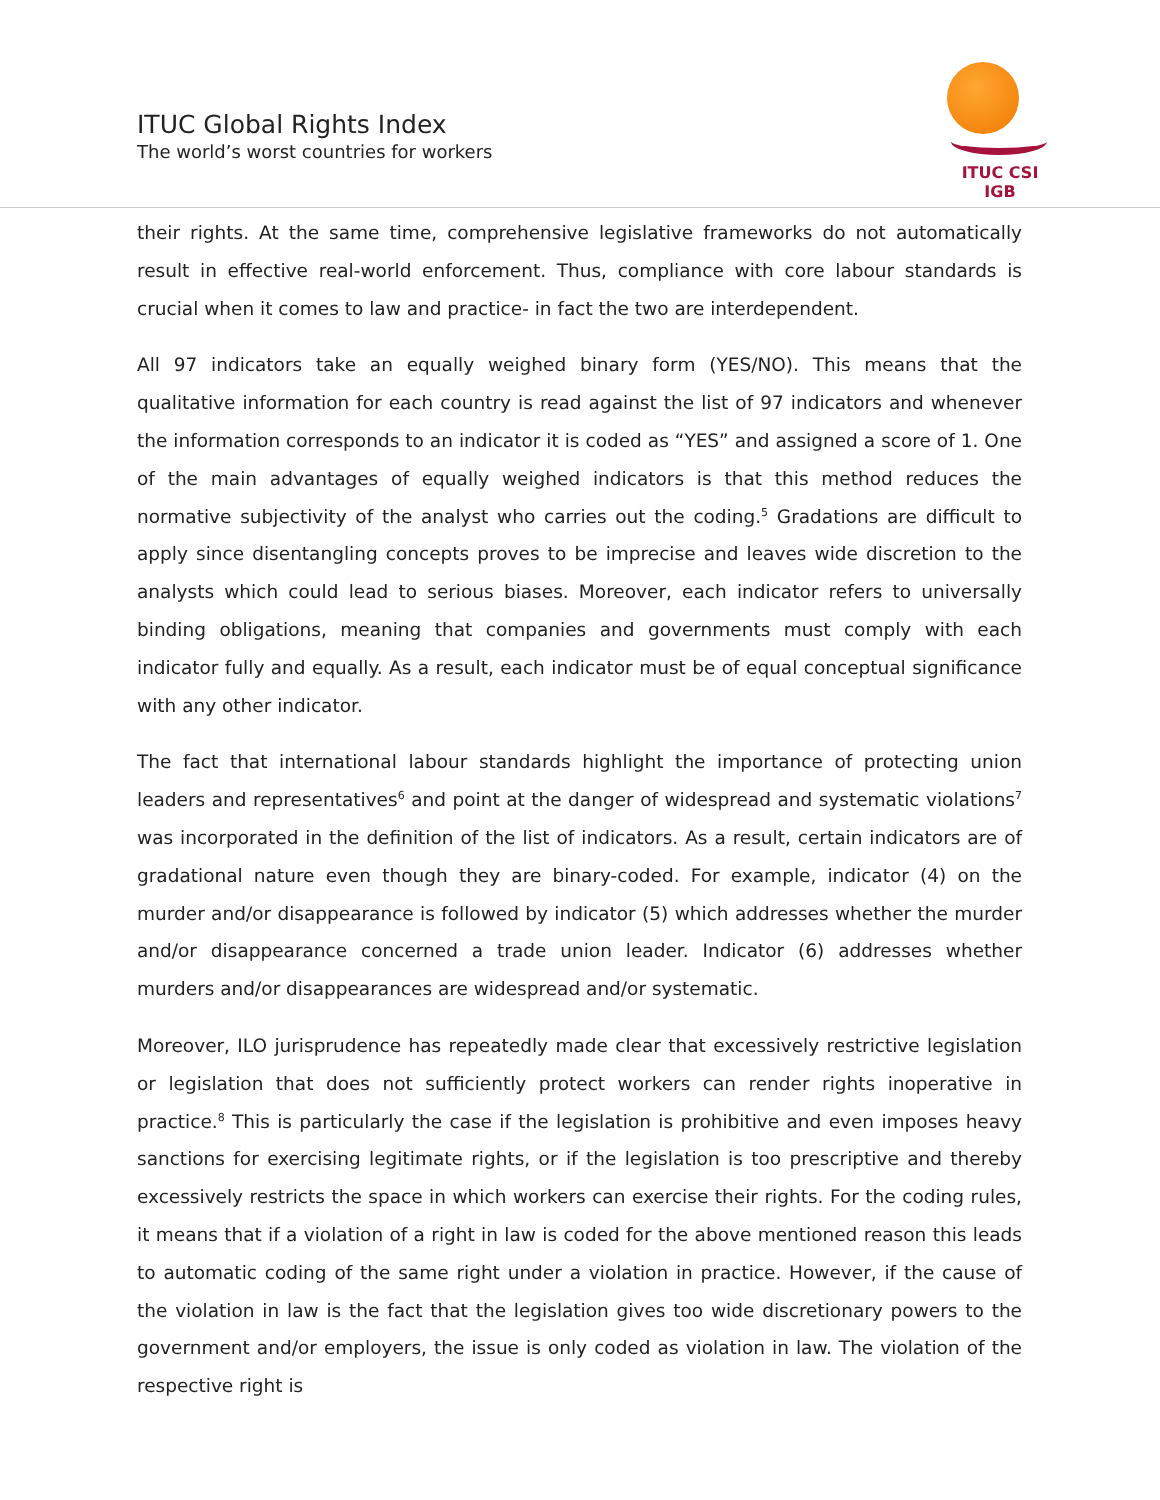ITUC Global Rights Index
The world’s worst countries for workers
ITUC CSI IGB
their rights. At the same time, comprehensive legislative frameworks do not automatically result in effective real-world enforcement. Thus, compliance with core labour standards is crucial when it comes to law and practice- in fact the two are interdependent.
All 97 indicators take an equally weighed binary form (YES/NO). This means that the qualitative information for each country is read against the list of 97 indicators and whenever the information corresponds to an indicator it is coded as “YES” and assigned a score of 1. One of the main advantages of equally weighed indicators is that this method reduces the normative subjectivity of the analyst who carries out the coding.<sup>5</sup> Gradations are difficult to apply since disentangling concepts proves to be imprecise and leaves wide discretion to the analysts which could lead to serious biases. Moreover, each indicator refers to universally binding obligations, meaning that companies and governments must comply with each indicator fully and equally. As a result, each indicator must be of equal conceptual significance with any other indicator.
The fact that international labour standards highlight the importance of protecting union leaders and representatives<sup>6</sup> and point at the danger of widespread and systematic violations<sup>7</sup> was incorporated in the definition of the list of indicators. As a result, certain indicators are of gradational nature even though they are binary-coded. For example, indicator (4) on the murder and/or disappearance is followed by indicator (5) which addresses whether the murder and/or disappearance concerned a trade union leader. Indicator (6) addresses whether murders and/or disappearances are widespread and/or systematic.
Moreover, ILO jurisprudence has repeatedly made clear that excessively restrictive legislation or legislation that does not sufficiently protect workers can render rights inoperative in practice.<sup>8</sup> This is particularly the case if the legislation is prohibitive and even imposes heavy sanctions for exercising legitimate rights, or if the legislation is too prescriptive and thereby excessively restricts the space in which workers can exercise their rights. For the coding rules, it means that if a violation of a right in law is coded for the above mentioned reason this leads to automatic coding of the same right under a violation in practice. However, if the cause of the violation in law is the fact that the legislation gives too wide discretionary powers to the government and/or employers, the issue is only coded as violation in law. The violation of the respective right is